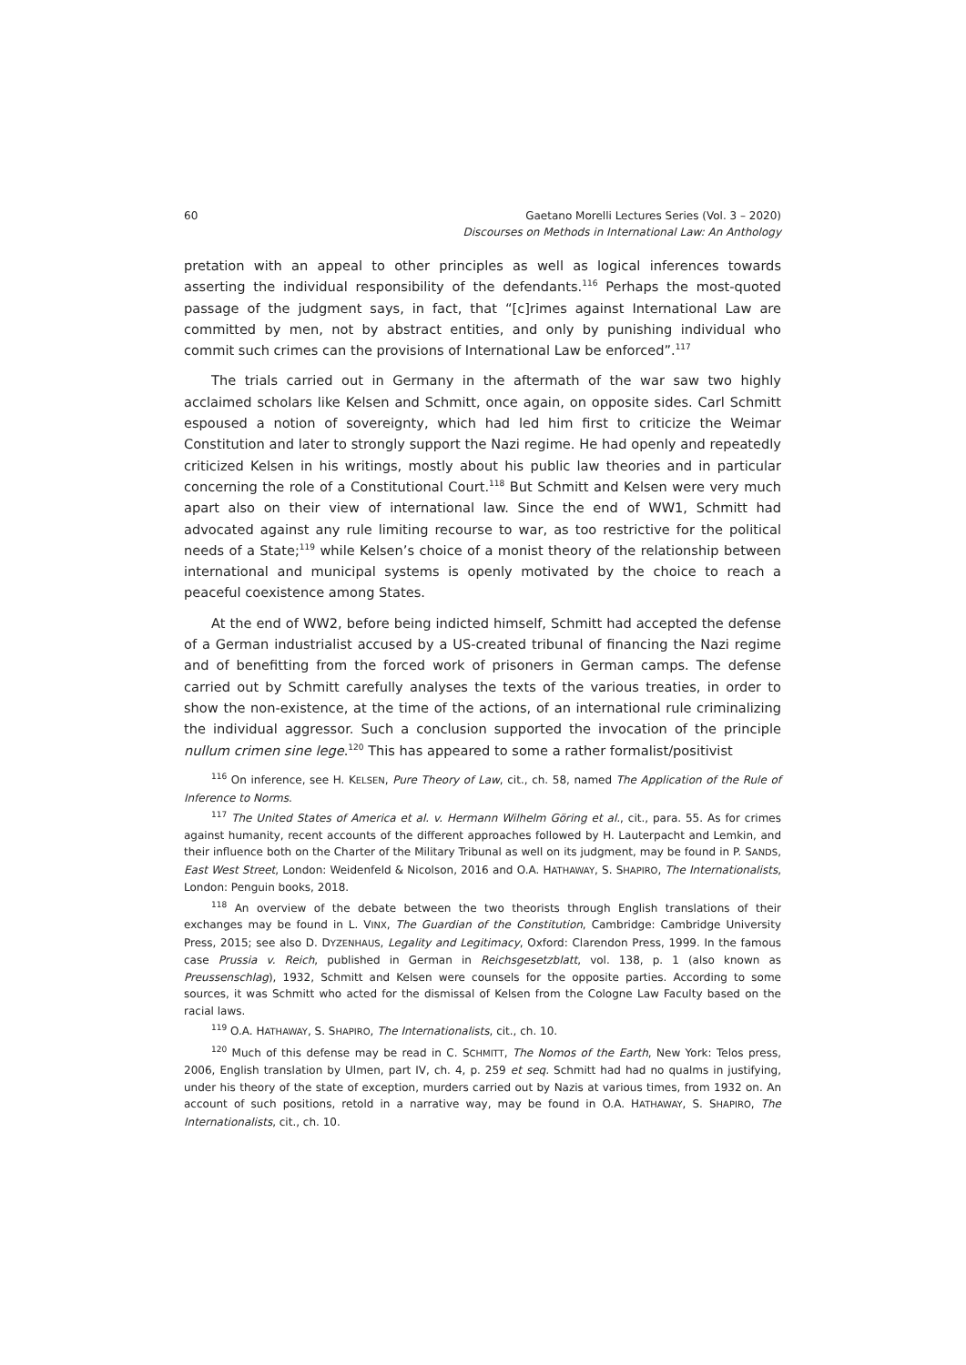60 Gaetano Morelli Lectures Series (Vol. 3 – 2020)
Discourses on Methods in International Law: An Anthology
pretation with an appeal to other principles as well as logical inferences towards asserting the individual responsibility of the defendants.<sup>116</sup> Perhaps the most-quoted passage of the judgment says, in fact, that “[c]rimes against International Law are committed by men, not by abstract entities, and only by punishing individual who commit such crimes can the provisions of International Law be enforced”.<sup>117</sup>
The trials carried out in Germany in the aftermath of the war saw two highly acclaimed scholars like Kelsen and Schmitt, once again, on opposite sides. Carl Schmitt espoused a notion of sovereignty, which had led him first to criticize the Weimar Constitution and later to strongly support the Nazi regime. He had openly and repeatedly criticized Kelsen in his writings, mostly about his public law theories and in particular concerning the role of a Constitutional Court.<sup>118</sup> But Schmitt and Kelsen were very much apart also on their view of international law. Since the end of WW1, Schmitt had advocated against any rule limiting recourse to war, as too restrictive for the political needs of a State;<sup>119</sup> while Kelsen’s choice of a monist theory of the relationship between international and municipal systems is openly motivated by the choice to reach a peaceful coexistence among States.
At the end of WW2, before being indicted himself, Schmitt had accepted the defense of a German industrialist accused by a US-created tribunal of financing the Nazi regime and of benefitting from the forced work of prisoners in German camps. The defense carried out by Schmitt carefully analyses the texts of the various treaties, in order to show the non-existence, at the time of the actions, of an international rule criminalizing the individual aggressor. Such a conclusion supported the invocation of the principle nullum crimen sine lege.<sup>120</sup> This has appeared to some a rather formalist/positivist
<sup>116</sup> On inference, see H. KELSEN, Pure Theory of Law, cit., ch. 58, named The Application of the Rule of Inference to Norms.
<sup>117</sup> The United States of America et al. v. Hermann Wilhelm Göring et al., cit., para. 55. As for crimes against humanity, recent accounts of the different approaches followed by H. Lauterpacht and Lemkin, and their influence both on the Charter of the Military Tribunal as well on its judgment, may be found in P. SANDS, East West Street, London: Weidenfeld & Nicolson, 2016 and O.A. HATHAWAY, S. SHAPIRO, The Internationalists, London: Penguin books, 2018.
<sup>118</sup> An overview of the debate between the two theorists through English translations of their exchanges may be found in L. VINX, The Guardian of the Constitution, Cambridge: Cambridge University Press, 2015; see also D. DYZENHAUS, Legality and Legitimacy, Oxford: Clarendon Press, 1999. In the famous case Prussia v. Reich, published in German in Reichsgesetzblatt, vol. 138, p. 1 (also known as Preussenschlag), 1932, Schmitt and Kelsen were counsels for the opposite parties. According to some sources, it was Schmitt who acted for the dismissal of Kelsen from the Cologne Law Faculty based on the racial laws.
<sup>119</sup> O.A. HATHAWAY, S. SHAPIRO, The Internationalists, cit., ch. 10.
<sup>120</sup> Much of this defense may be read in C. SCHMITT, The Nomos of the Earth, New York: Telos press, 2006, English translation by Ulmen, part IV, ch. 4, p. 259 et seq. Schmitt had had no qualms in justifying, under his theory of the state of exception, murders carried out by Nazis at various times, from 1932 on. An account of such positions, retold in a narrative way, may be found in O.A. HATHAWAY, S. SHAPIRO, The Internationalists, cit., ch. 10.